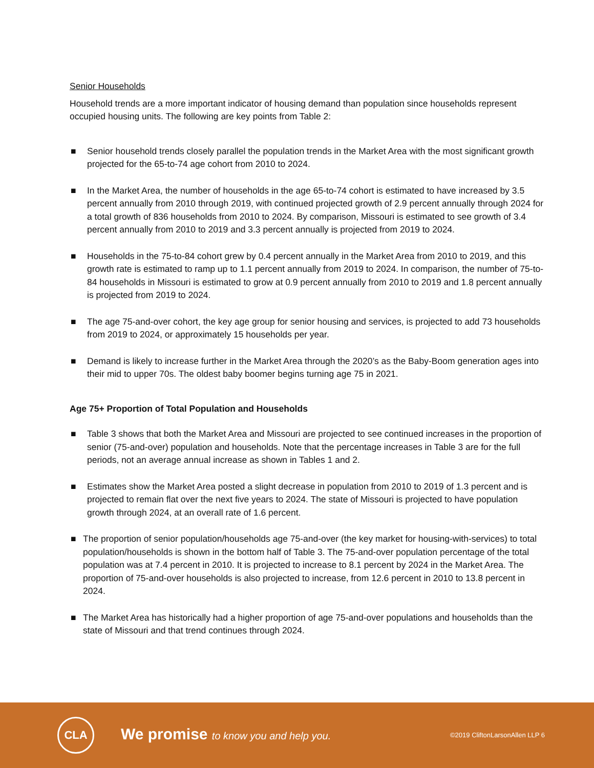Senior Households
Household trends are a more important indicator of housing demand than population since households represent occupied housing units. The following are key points from Table 2:
■ Senior household trends closely parallel the population trends in the Market Area with the most significant growth projected for the 65-to-74 age cohort from 2010 to 2024.
■ In the Market Area, the number of households in the age 65-to-74 cohort is estimated to have increased by 3.5 percent annually from 2010 through 2019, with continued projected growth of 2.9 percent annually through 2024 for a total growth of 836 households from 2010 to 2024. By comparison, Missouri is estimated to see growth of 3.4 percent annually from 2010 to 2019 and 3.3 percent annually is projected from 2019 to 2024.
■ Households in the 75-to-84 cohort grew by 0.4 percent annually in the Market Area from 2010 to 2019, and this growth rate is estimated to ramp up to 1.1 percent annually from 2019 to 2024. In comparison, the number of 75-to-84 households in Missouri is estimated to grow at 0.9 percent annually from 2010 to 2019 and 1.8 percent annually is projected from 2019 to 2024.
■ The age 75-and-over cohort, the key age group for senior housing and services, is projected to add 73 households from 2019 to 2024, or approximately 15 households per year.
■ Demand is likely to increase further in the Market Area through the 2020’s as the Baby-Boom generation ages into their mid to upper 70s. The oldest baby boomer begins turning age 75 in 2021.
Age 75+ Proportion of Total Population and Households
■ Table 3 shows that both the Market Area and Missouri are projected to see continued increases in the proportion of senior (75-and-over) population and households. Note that the percentage increases in Table 3 are for the full periods, not an average annual increase as shown in Tables 1 and 2.
■ Estimates show the Market Area posted a slight decrease in population from 2010 to 2019 of 1.3 percent and is projected to remain flat over the next five years to 2024. The state of Missouri is projected to have population growth through 2024, at an overall rate of 1.6 percent.
■ The proportion of senior population/households age 75-and-over (the key market for housing-with-services) to total population/households is shown in the bottom half of Table 3. The 75-and-over population percentage of the total population was at 7.4 percent in 2010. It is projected to increase to 8.1 percent by 2024 in the Market Area. The proportion of 75-and-over households is also projected to increase, from 12.6 percent in 2010 to 13.8 percent in 2024.
■ The Market Area has historically had a higher proportion of age 75-and-over populations and households than the state of Missouri and that trend continues through 2024.
CLA
We promise to know you and help you.
©2019 CliftonLarsonAllen LLP 6